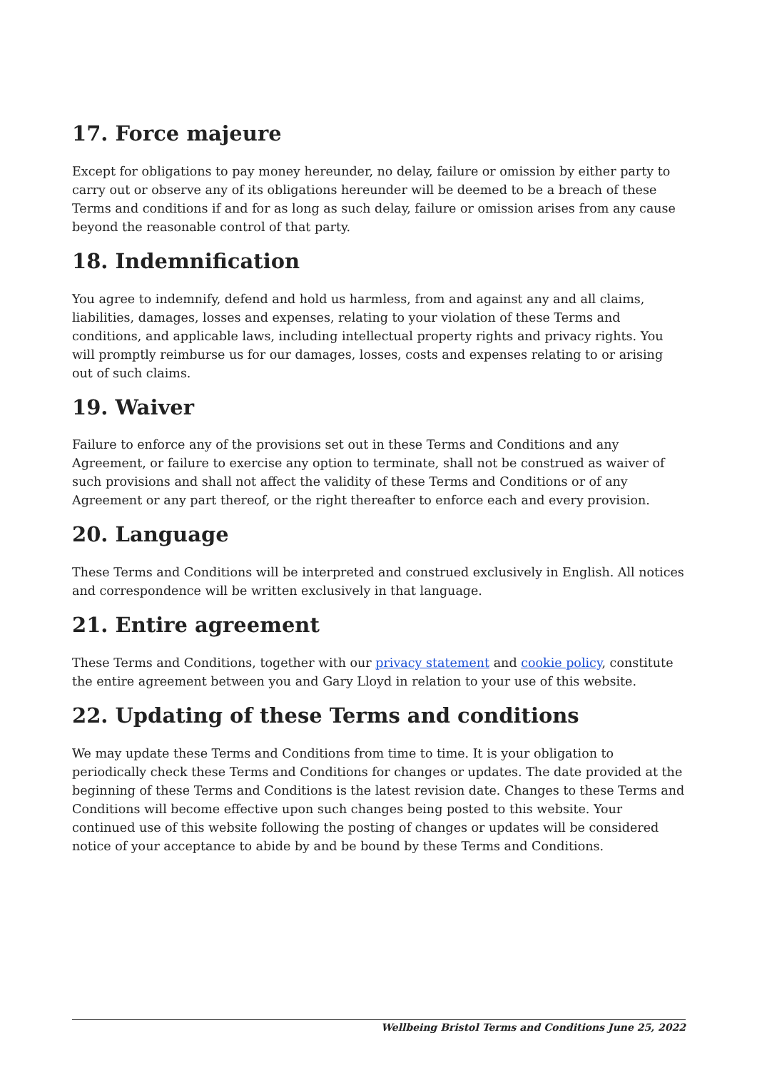17. Force majeure
Except for obligations to pay money hereunder, no delay, failure or omission by either party to carry out or observe any of its obligations hereunder will be deemed to be a breach of these Terms and conditions if and for as long as such delay, failure or omission arises from any cause beyond the reasonable control of that party.
18. Indemnification
You agree to indemnify, defend and hold us harmless, from and against any and all claims, liabilities, damages, losses and expenses, relating to your violation of these Terms and conditions, and applicable laws, including intellectual property rights and privacy rights. You will promptly reimburse us for our damages, losses, costs and expenses relating to or arising out of such claims.
19. Waiver
Failure to enforce any of the provisions set out in these Terms and Conditions and any Agreement, or failure to exercise any option to terminate, shall not be construed as waiver of such provisions and shall not affect the validity of these Terms and Conditions or of any Agreement or any part thereof, or the right thereafter to enforce each and every provision.
20. Language
These Terms and Conditions will be interpreted and construed exclusively in English. All notices and correspondence will be written exclusively in that language.
21. Entire agreement
These Terms and Conditions, together with our privacy statement and cookie policy, constitute the entire agreement between you and Gary Lloyd in relation to your use of this website.
22. Updating of these Terms and conditions
We may update these Terms and Conditions from time to time. It is your obligation to periodically check these Terms and Conditions for changes or updates. The date provided at the beginning of these Terms and Conditions is the latest revision date. Changes to these Terms and Conditions will become effective upon such changes being posted to this website. Your continued use of this website following the posting of changes or updates will be considered notice of your acceptance to abide by and be bound by these Terms and Conditions.
Wellbeing Bristol Terms and Conditions June 25, 2022